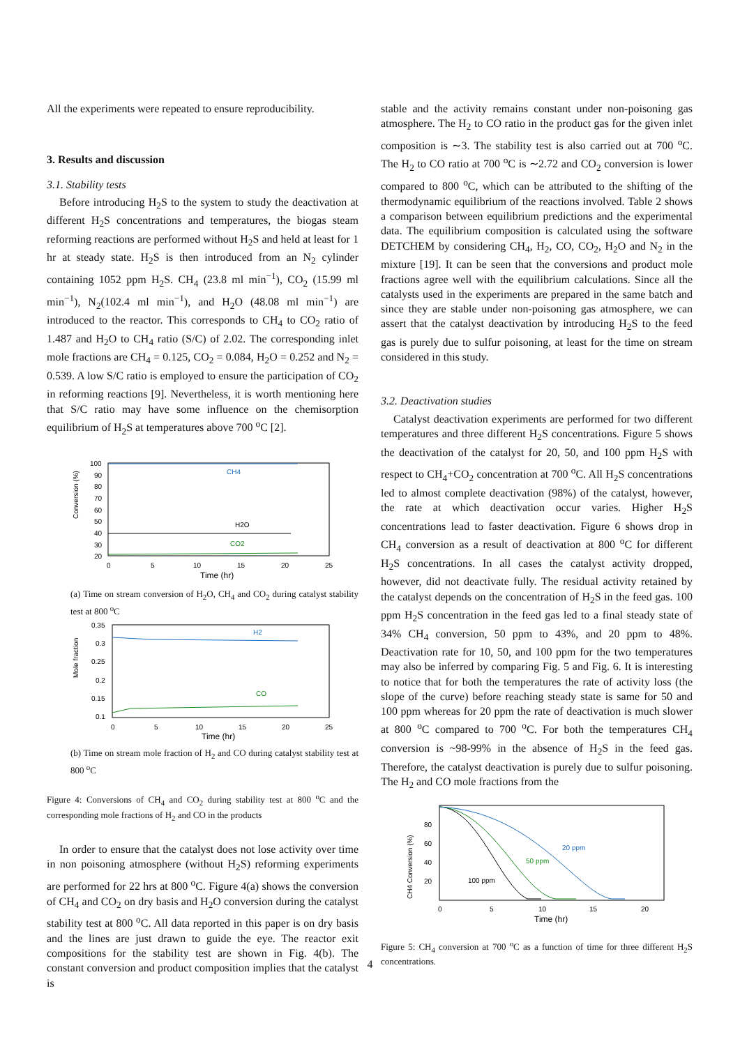All the experiments were repeated to ensure reproducibility.
3. Results and discussion
3.1. Stability tests
Before introducing H<sub>2</sub>S to the system to study the deactivation at different H<sub>2</sub>S concentrations and temperatures, the biogas steam reforming reactions are performed without H<sub>2</sub>S and held at least for 1 hr at steady state. H<sub>2</sub>S is then introduced from an N<sub>2</sub> cylinder containing 1052 ppm H<sub>2</sub>S. CH<sub>4</sub> (23.8 ml min<sup>−1</sup>), CO<sub>2</sub> (15.99 ml min<sup>−1</sup>), N<sub>2</sub>(102.4 ml min<sup>−1</sup>), and H<sub>2</sub>O (48.08 ml min<sup>−1</sup>) are introduced to the reactor. This corresponds to CH<sub>4</sub> to CO<sub>2</sub> ratio of 1.487 and H<sub>2</sub>O to CH<sub>4</sub> ratio (S/C) of 2.02. The corresponding inlet mole fractions are CH<sub>4</sub> = 0.125, CO<sub>2</sub> = 0.084, H<sub>2</sub>O = 0.252 and N<sub>2</sub> = 0.539. A low S/C ratio is employed to ensure the participation of CO<sub>2</sub> in reforming reactions [9]. Nevertheless, it is worth mentioning here that S/C ratio may have some influence on the chemisorption equilibrium of H<sub>2</sub>S at temperatures above 700 <sup>o</sup>C [2].
Conversion (%)
100
90
80
70
60
50
40
30
20
CH4
H2O
CO2
0
5
10
15
20
25
Time (hr)
(a) Time on stream conversion of H<sub>2</sub>O, CH<sub>4</sub> and CO<sub>2</sub> during catalyst stability test at 800 <sup>o</sup>C
Mole fraction
0.35
0.3
0.25
0.2
0.15
0.1
H2
CO
0
5
10
15
20
25
Time (hr)
(b) Time on stream mole fraction of H<sub>2</sub> and CO during catalyst stability test at 800 <sup>o</sup>C
Figure 4: Conversions of CH<sub>4</sub> and CO<sub>2</sub> during stability test at 800 <sup>o</sup>C and the corresponding mole fractions of H<sub>2</sub> and CO in the products
In order to ensure that the catalyst does not lose activity over time in non poisoning atmosphere (without H<sub>2</sub>S) reforming experiments are performed for 22 hrs at 800 <sup>o</sup>C. Figure 4(a) shows the conversion of CH<sub>4</sub> and CO<sub>2</sub> on dry basis and H<sub>2</sub>O conversion during the catalyst stability test at 800 <sup>o</sup>C. All data reported in this paper is on dry basis and the lines are just drawn to guide the eye. The reactor exit compositions for the stability test are shown in Fig. 4(b). The constant conversion and product composition implies that the catalyst is
stable and the activity remains constant under non-poisoning gas atmosphere. The H<sub>2</sub> to CO ratio in the product gas for the given inlet composition is ∼3. The stability test is also carried out at 700 <sup>o</sup>C. The H<sub>2</sub> to CO ratio at 700 <sup>o</sup>C is ∼2.72 and CO<sub>2</sub> conversion is lower compared to 800 <sup>o</sup>C, which can be attributed to the shifting of the thermodynamic equilibrium of the reactions involved. Table 2 shows a comparison between equilibrium predictions and the experimental data. The equilibrium composition is calculated using the software DETCHEM by considering CH<sub>4</sub>, H<sub>2</sub>, CO, CO<sub>2</sub>, H<sub>2</sub>O and N<sub>2</sub> in the mixture [19]. It can be seen that the conversions and product mole fractions agree well with the equilibrium calculations. Since all the catalysts used in the experiments are prepared in the same batch and since they are stable under non-poisoning gas atmosphere, we can assert that the catalyst deactivation by introducing H<sub>2</sub>S to the feed gas is purely due to sulfur poisoning, at least for the time on stream considered in this study.
3.2. Deactivation studies
Catalyst deactivation experiments are performed for two different temperatures and three different H<sub>2</sub>S concentrations. Figure 5 shows the deactivation of the catalyst for 20, 50, and 100 ppm H<sub>2</sub>S with respect to CH<sub>4</sub>+CO<sub>2</sub> concentration at 700 <sup>o</sup>C. All H<sub>2</sub>S concentrations led to almost complete deactivation (98%) of the catalyst, however, the rate at which deactivation occur varies. Higher H<sub>2</sub>S concentrations lead to faster deactivation. Figure 6 shows drop in CH<sub>4</sub> conversion as a result of deactivation at 800 <sup>o</sup>C for different H<sub>2</sub>S concentrations. In all cases the catalyst activity dropped, however, did not deactivate fully. The residual activity retained by the catalyst depends on the concentration of H<sub>2</sub>S in the feed gas. 100 ppm H<sub>2</sub>S concentration in the feed gas led to a final steady state of 34% CH<sub>4</sub> conversion, 50 ppm to 43%, and 20 ppm to 48%. Deactivation rate for 10, 50, and 100 ppm for the two temperatures may also be inferred by comparing Fig. 5 and Fig. 6. It is interesting to notice that for both the temperatures the rate of activity loss (the slope of the curve) before reaching steady state is same for 50 and 100 ppm whereas for 20 ppm the rate of deactivation is much slower at 800 <sup>o</sup>C compared to 700 <sup>o</sup>C. For both the temperatures CH<sub>4</sub> conversion is ~98-99% in the absence of H<sub>2</sub>S in the feed gas. Therefore, the catalyst deactivation is purely due to sulfur poisoning. The H<sub>2</sub> and CO mole fractions from the
CH4 Conversion (%)
80
60
40
20
20 ppm
50 ppm
100 ppm
0
5
10
15
20
Time (hr)
Figure 5: CH<sub>4</sub> conversion at 700 <sup>o</sup>C as a function of time for three different H<sub>2</sub>S concentrations.
4